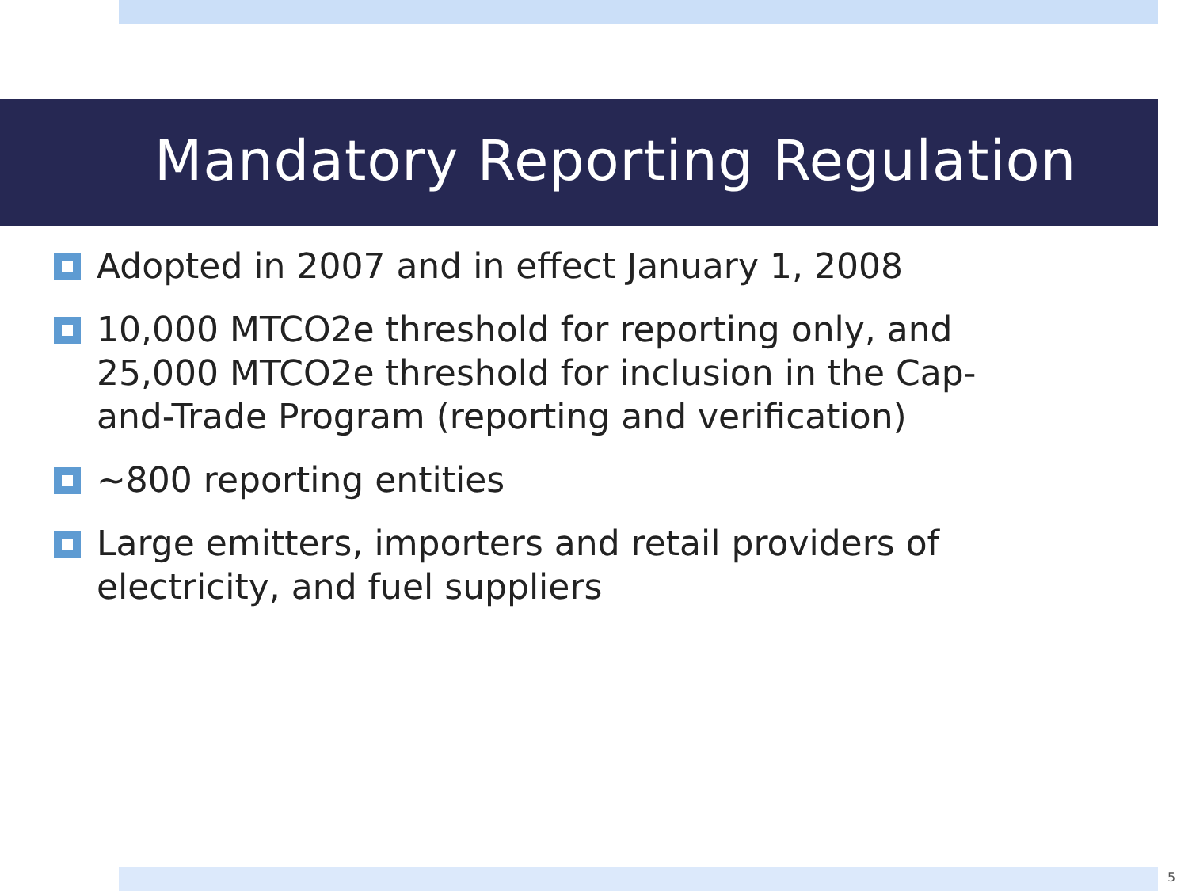Mandatory Reporting Regulation
Adopted in 2007 and in effect January 1, 2008
10,000 MTCO2e threshold for reporting only, and 25,000 MTCO2e threshold for inclusion in the Cap-and-Trade Program (reporting and verification)
~800 reporting entities
Large emitters, importers and retail providers of electricity, and fuel suppliers
5